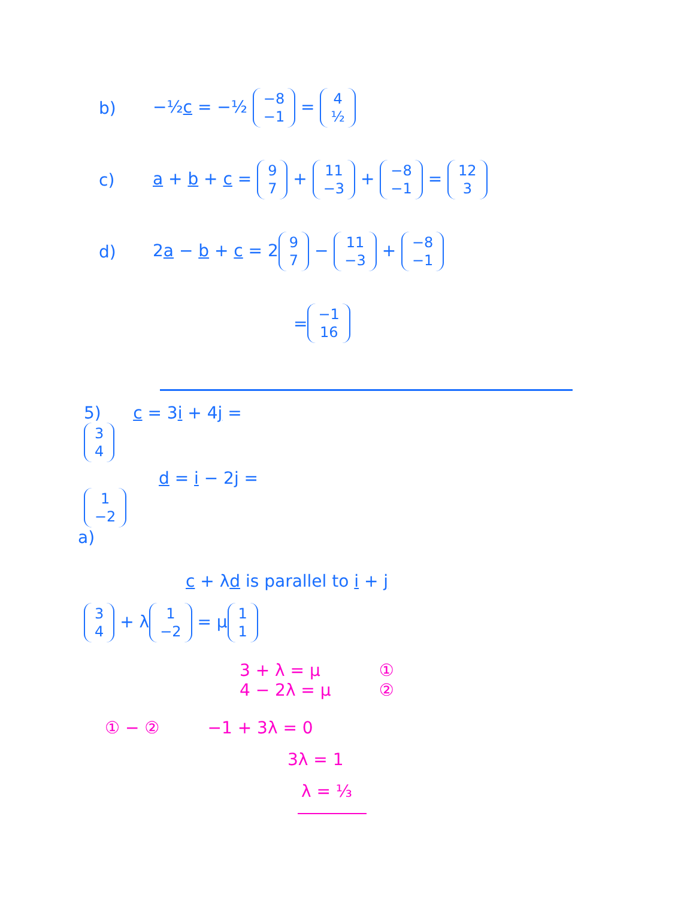b) −½c = −½
| −8 |
| −1 |
=
| 4 |
| ½ |
c) a + b + c =
| 9 |
| 7 |
+
| 11 |
| −3 |
+
| −8 |
| −1 |
=
| 12 |
| 3 |
d) 2a − b + c = 2
| 9 |
| 7 |
−
| 11 |
| −3 |
+
| −8 |
| −1 |
=
| −1 |
| 16 |
5) c = 3i + 4j =
| 3 |
| 4 |
d = i − 2j =
| 1 |
| −2 |
a)
c + λd is parallel to i + j
| 3 |
| 4 |
+ λ
| 1 |
| −2 |
= μ
| 1 |
| 1 |
3 + λ = μ ①
4 − 2λ = μ ②
① − ② −1 + 3λ = 0
3λ = 1
λ = ⅓